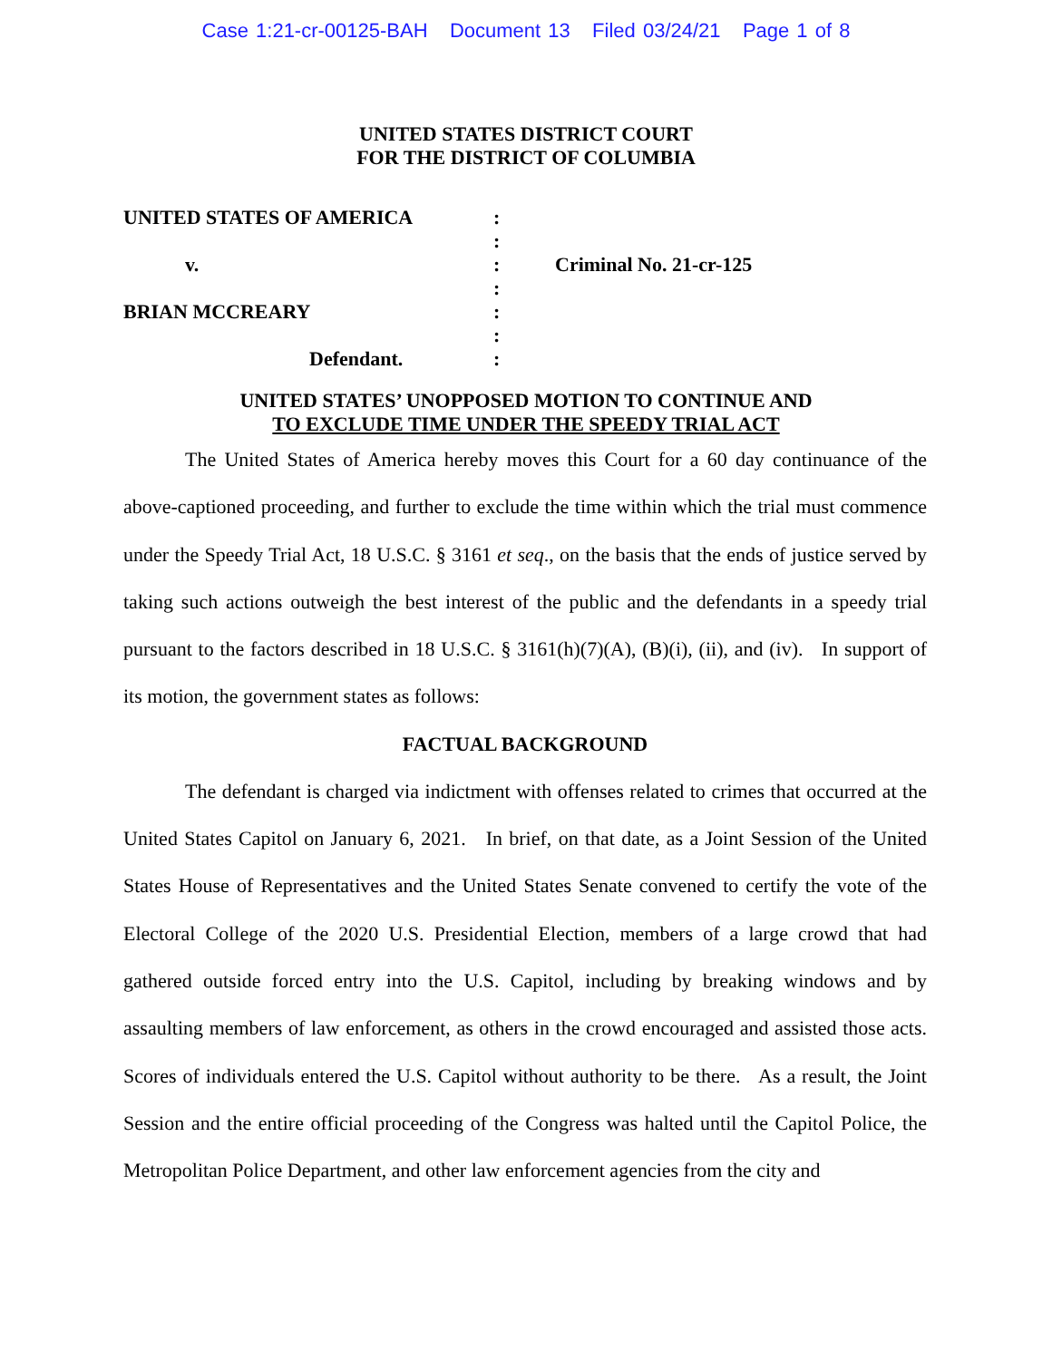Case 1:21-cr-00125-BAH Document 13 Filed 03/24/21 Page 1 of 8
UNITED STATES DISTRICT COURT
FOR THE DISTRICT OF COLUMBIA
| UNITED STATES OF AMERICA | : | |
| | : | |
| v. | : | Criminal No. 21-cr-125 |
| | : | |
| BRIAN MCCREARY | : | |
| | : | |
| Defendant. | : | |
UNITED STATES’ UNOPPOSED MOTION TO CONTINUE AND
TO EXCLUDE TIME UNDER THE SPEEDY TRIAL ACT
The United States of America hereby moves this Court for a 60 day continuance of the above-captioned proceeding, and further to exclude the time within which the trial must commence under the Speedy Trial Act, 18 U.S.C. § 3161 et seq., on the basis that the ends of justice served by taking such actions outweigh the best interest of the public and the defendants in a speedy trial pursuant to the factors described in 18 U.S.C. § 3161(h)(7)(A), (B)(i), (ii), and (iv). In support of its motion, the government states as follows:
FACTUAL BACKGROUND
The defendant is charged via indictment with offenses related to crimes that occurred at the United States Capitol on January 6, 2021. In brief, on that date, as a Joint Session of the United States House of Representatives and the United States Senate convened to certify the vote of the Electoral College of the 2020 U.S. Presidential Election, members of a large crowd that had gathered outside forced entry into the U.S. Capitol, including by breaking windows and by assaulting members of law enforcement, as others in the crowd encouraged and assisted those acts. Scores of individuals entered the U.S. Capitol without authority to be there. As a result, the Joint Session and the entire official proceeding of the Congress was halted until the Capitol Police, the Metropolitan Police Department, and other law enforcement agencies from the city and